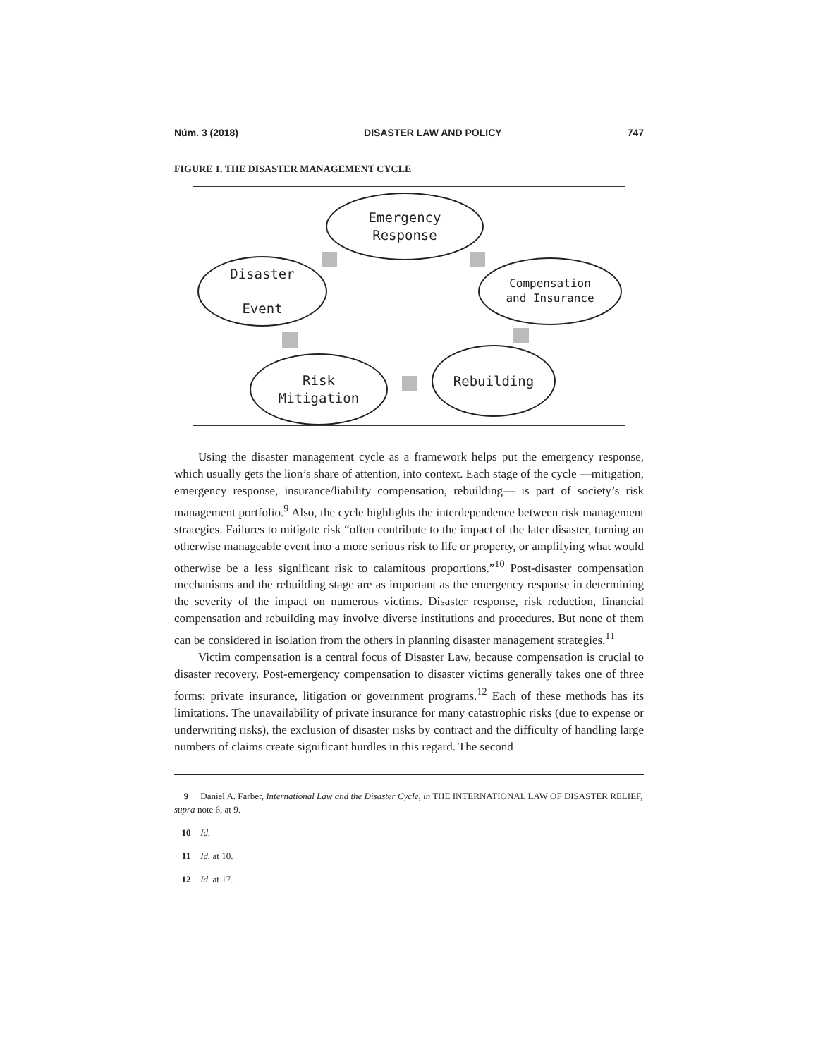Núm. 3 (2018) DISASTER LAW AND POLICY 747
FIGURE 1. THE DISASTER MANAGEMENT CYCLE
Emergency
Response
Compensation
and Insurance
Rebuilding
Risk
Mitigation
Disaster
Event
Using the disaster management cycle as a framework helps put the emergency response, which usually gets the lion’s share of attention, into context. Each stage of the cycle —mitigation, emergency response, insurance/liability compensation, rebuilding— is part of society’s risk management portfolio.<sup>9</sup> Also, the cycle highlights the interdependence between risk management strategies. Failures to mitigate risk “often contribute to the impact of the later disaster, turning an otherwise manageable event into a more serious risk to life or property, or amplifying what would otherwise be a less significant risk to calamitous proportions.”<sup>10</sup> Post-disaster compensation mechanisms and the rebuilding stage are as important as the emergency response in determining the severity of the impact on numerous victims. Disaster response, risk reduction, financial compensation and rebuilding may involve diverse institutions and procedures. But none of them can be considered in isolation from the others in planning disaster management strategies.<sup>11</sup>
Victim compensation is a central focus of Disaster Law, because compensation is crucial to disaster recovery. Post-emergency compensation to disaster victims generally takes one of three forms: private insurance, litigation or government programs.<sup>12</sup> Each of these methods has its limitations. The unavailability of private insurance for many catastrophic risks (due to expense or underwriting risks), the exclusion of disaster risks by contract and the difficulty of handling large numbers of claims create significant hurdles in this regard. The second
9 Daniel A. Farber, International Law and the Disaster Cycle, in THE INTERNATIONAL LAW OF DISASTER RELIEF, supra note 6, at 9.
10 Id.
11 Id. at 10.
12 Id. at 17.